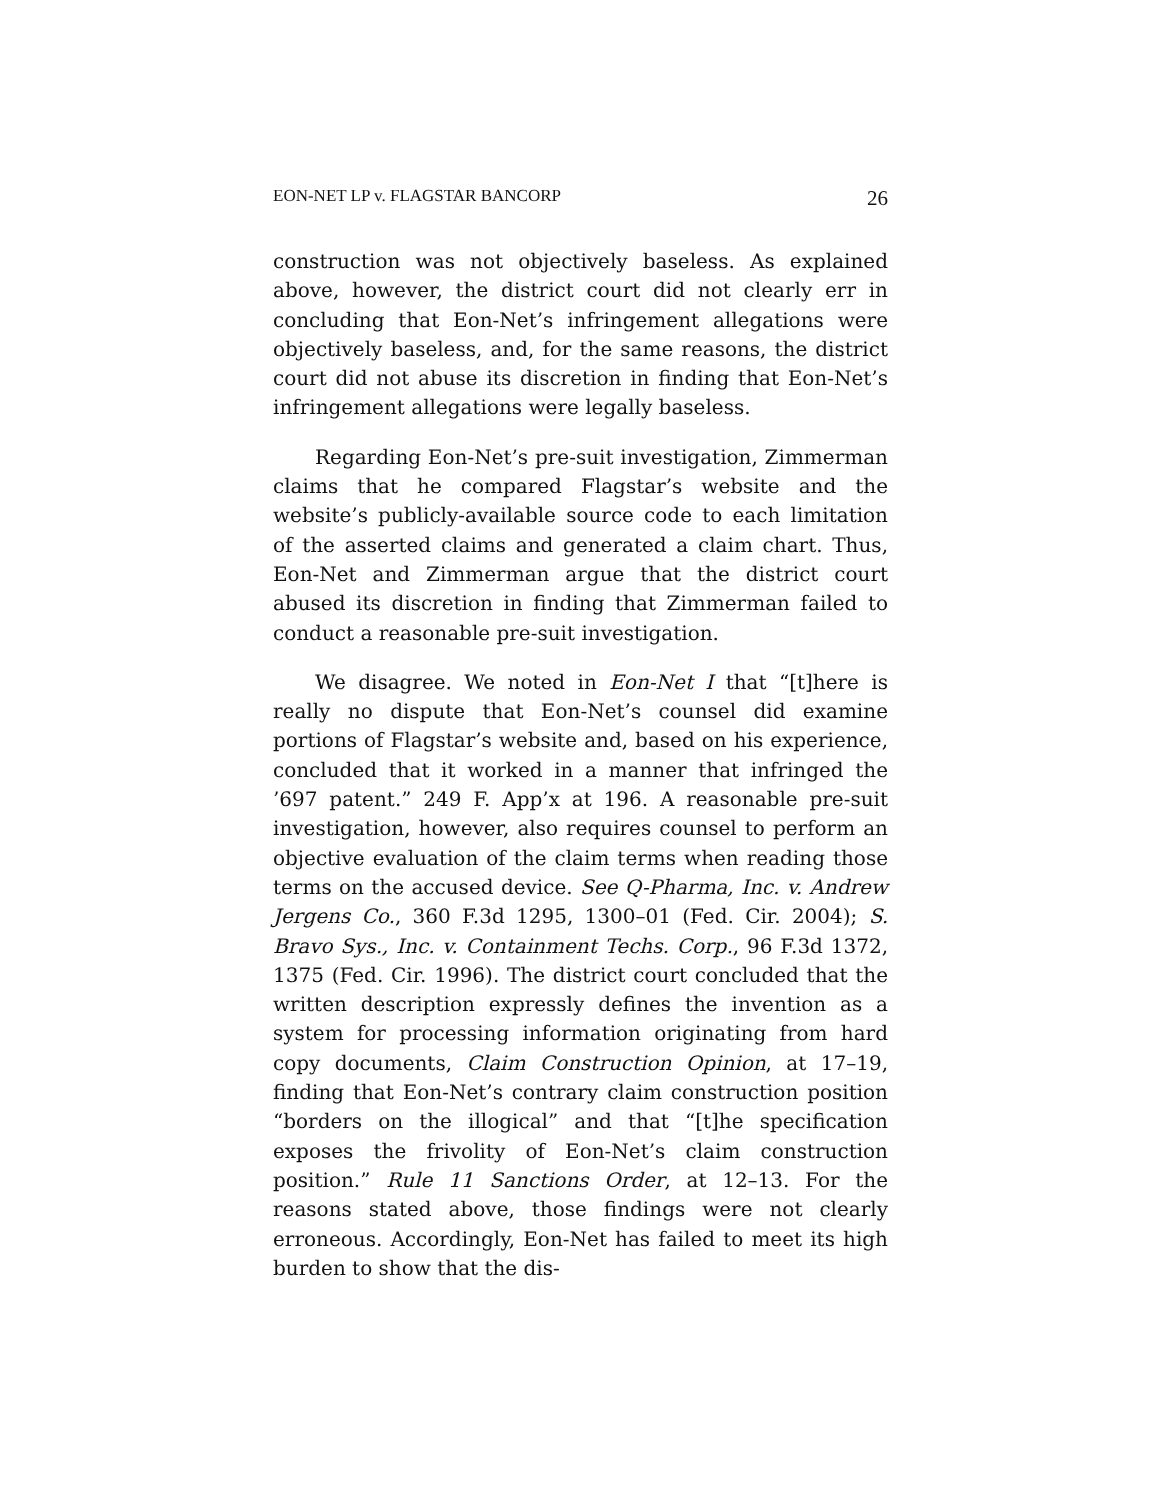EON-NET LP v. FLAGSTAR BANCORP 26
construction was not objectively baseless. As explained above, however, the district court did not clearly err in concluding that Eon-Net’s infringement allegations were objectively baseless, and, for the same reasons, the district court did not abuse its discretion in finding that Eon-Net’s infringement allegations were legally baseless.
Regarding Eon-Net’s pre-suit investigation, Zimmerman claims that he compared Flagstar’s website and the website’s publicly-available source code to each limitation of the asserted claims and generated a claim chart. Thus, Eon-Net and Zimmerman argue that the district court abused its discretion in finding that Zimmerman failed to conduct a reasonable pre-suit investigation.
We disagree. We noted in Eon-Net I that “[t]here is really no dispute that Eon-Net’s counsel did examine portions of Flagstar’s website and, based on his experience, concluded that it worked in a manner that infringed the ’697 patent.” 249 F. App’x at 196. A reasonable pre-suit investigation, however, also requires counsel to perform an objective evaluation of the claim terms when reading those terms on the accused device. See Q-Pharma, Inc. v. Andrew Jergens Co., 360 F.3d 1295, 1300–01 (Fed. Cir. 2004); S. Bravo Sys., Inc. v. Containment Techs. Corp., 96 F.3d 1372, 1375 (Fed. Cir. 1996). The district court concluded that the written description expressly defines the invention as a system for processing information originating from hard copy documents, Claim Construction Opinion, at 17–19, finding that Eon-Net’s contrary claim construction position “borders on the illogical” and that “[t]he specification exposes the frivolity of Eon-Net’s claim construction position.” Rule 11 Sanctions Order, at 12–13. For the reasons stated above, those findings were not clearly erroneous. Accordingly, Eon-Net has failed to meet its high burden to show that the dis-